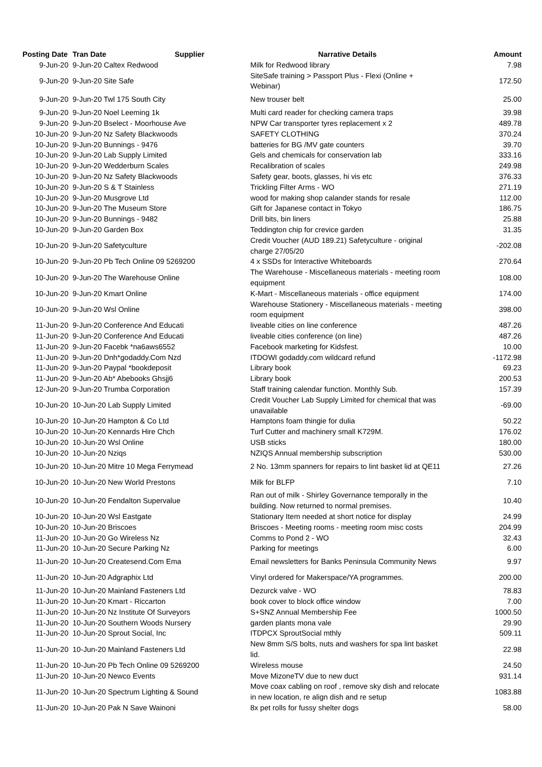| Posting Date | Tran Date Supplier | Narrative Details | Amount |
| --- | --- | --- | --- |
| 9-Jun-20 | 9-Jun-20 Caltex Redwood | Milk for Redwood library | 7.98 |
| 9-Jun-20 | 9-Jun-20 Site Safe | SiteSafe training > Passport Plus - Flexi (Online + Webinar) | 172.50 |
| 9-Jun-20 | 9-Jun-20 Twl 175 South City | New trouser belt | 25.00 |
| 9-Jun-20 | 9-Jun-20 Noel Leeming 1k | Multi card reader for checking camera traps | 39.98 |
| 9-Jun-20 | 9-Jun-20 Bselect - Moorhouse Ave | NPW Car transporter tyres replacement x 2 | 489.78 |
| 10-Jun-20 | 9-Jun-20 Nz Safety Blackwoods | SAFETY CLOTHING | 370.24 |
| 10-Jun-20 | 9-Jun-20 Bunnings - 9476 | batteries for BG /MV gate counters | 39.70 |
| 10-Jun-20 | 9-Jun-20 Lab Supply Limited | Gels and chemicals for conservation lab | 333.16 |
| 10-Jun-20 | 9-Jun-20 Wedderburn Scales | Recalibration of scales | 249.98 |
| 10-Jun-20 | 9-Jun-20 Nz Safety Blackwoods | Safety gear, boots, glasses, hi vis etc | 376.33 |
| 10-Jun-20 | 9-Jun-20 S & T Stainless | Trickling Filter Arms - WO | 271.19 |
| 10-Jun-20 | 9-Jun-20 Musgrove Ltd | wood for making shop calander stands for resale | 112.00 |
| 10-Jun-20 | 9-Jun-20 The Museum Store | Gift for Japanese contact in Tokyo | 186.75 |
| 10-Jun-20 | 9-Jun-20 Bunnings - 9482 | Drill bits, bin liners | 25.88 |
| 10-Jun-20 | 9-Jun-20 Garden Box | Teddington chip for crevice garden | 31.35 |
| 10-Jun-20 | 9-Jun-20 Safetyculture | Credit Voucher (AUD 189.21) Safetyculture - original charge 27/05/20 | -202.08 |
| 10-Jun-20 | 9-Jun-20 Pb Tech Online 09 5269200 | 4 x SSDs for Interactive Whiteboards | 270.64 |
| 10-Jun-20 | 9-Jun-20 The Warehouse Online | The Warehouse - Miscellaneous materials - meeting room equipment | 108.00 |
| 10-Jun-20 | 9-Jun-20 Kmart Online | K-Mart - Miscellaneous materials - office equipment | 174.00 |
| 10-Jun-20 | 9-Jun-20 Wsl Online | Warehouse Stationery - Miscellaneous materials - meeting room equipment | 398.00 |
| 11-Jun-20 | 9-Jun-20 Conference And Educati | liveable cities on line conference | 487.26 |
| 11-Jun-20 | 9-Jun-20 Conference And Educati | liveable cities conference (on line) | 487.26 |
| 11-Jun-20 | 9-Jun-20 Facebk *na6aws6552 | Facebook marketing for Kidsfest. | 10.00 |
| 11-Jun-20 | 9-Jun-20 Dnh*godaddy.Com Nzd | ITDOWI godaddy.com wildcard refund | -1172.98 |
| 11-Jun-20 | 9-Jun-20 Paypal *bookdeposit | Library book | 69.23 |
| 11-Jun-20 | 9-Jun-20 Ab* Abebooks Ghsjj6 | Library book | 200.53 |
| 12-Jun-20 | 9-Jun-20 Trumba Corporation | Staff training calendar function. Monthly Sub. | 157.39 |
| 10-Jun-20 | 10-Jun-20 Lab Supply Limited | Credit Voucher Lab Supply Limited for chemical that was unavailable | -69.00 |
| 10-Jun-20 | 10-Jun-20 Hampton & Co Ltd | Hamptons foam thingie for dulia | 50.22 |
| 10-Jun-20 | 10-Jun-20 Kennards Hire Chch | Turf Cutter and machinery small K729M. | 176.02 |
| 10-Jun-20 | 10-Jun-20 Wsl Online | USB sticks | 180.00 |
| 10-Jun-20 | 10-Jun-20 Nziqs | NZIQS Annual membership subscription | 530.00 |
| 10-Jun-20 | 10-Jun-20 Mitre 10 Mega Ferrymead | 2 No. 13mm spanners for repairs to lint basket lid at QE11 | 27.26 |
| 10-Jun-20 | 10-Jun-20 New World Prestons | Milk for BLFP | 7.10 |
| 10-Jun-20 | 10-Jun-20 Fendalton Supervalue | Ran out of milk - Shirley Governance temporally in the building. Now returned to normal premises. | 10.40 |
| 10-Jun-20 | 10-Jun-20 Wsl Eastgate | Stationary Item needed at short notice for display | 24.99 |
| 10-Jun-20 | 10-Jun-20 Briscoes | Briscoes - Meeting rooms - meeting room misc costs | 204.99 |
| 11-Jun-20 | 10-Jun-20 Go Wireless Nz | Comms to Pond 2 - WO | 32.43 |
| 11-Jun-20 | 10-Jun-20 Secure Parking Nz | Parking for meetings | 6.00 |
| 11-Jun-20 | 10-Jun-20 Createsend.Com Ema | Email newsletters for Banks Peninsula Community News | 9.97 |
| 11-Jun-20 | 10-Jun-20 Adgraphix Ltd | Vinyl ordered for Makerspace/YA programmes. | 200.00 |
| 11-Jun-20 | 10-Jun-20 Mainland Fasteners Ltd | Dezurck valve - WO | 78.83 |
| 11-Jun-20 | 10-Jun-20 Kmart - Riccarton | book cover to block office window | 7.00 |
| 11-Jun-20 | 10-Jun-20 Nz Institute Of Surveyors | S+SNZ Annual Membership Fee | 1000.50 |
| 11-Jun-20 | 10-Jun-20 Southern Woods Nursery | garden plants mona vale | 29.90 |
| 11-Jun-20 | 10-Jun-20 Sprout Social, Inc | ITDPCX SproutSocial mthly | 509.11 |
| 11-Jun-20 | 10-Jun-20 Mainland Fasteners Ltd | New 8mm S/S bolts, nuts and washers for spa lint basket lid. | 22.98 |
| 11-Jun-20 | 10-Jun-20 Pb Tech Online 09 5269200 | Wireless mouse | 24.50 |
| 11-Jun-20 | 10-Jun-20 Newco Events | Move MizoneTV due to new duct | 931.14 |
| 11-Jun-20 | 10-Jun-20 Spectrum Lighting & Sound | Move coax cabling on roof , remove sky dish and relocate in new location, re align dish and re setup | 1083.88 |
| 11-Jun-20 | 10-Jun-20 Pak N Save Wainoni | 8x pet rolls for fussy shelter dogs | 58.00 |